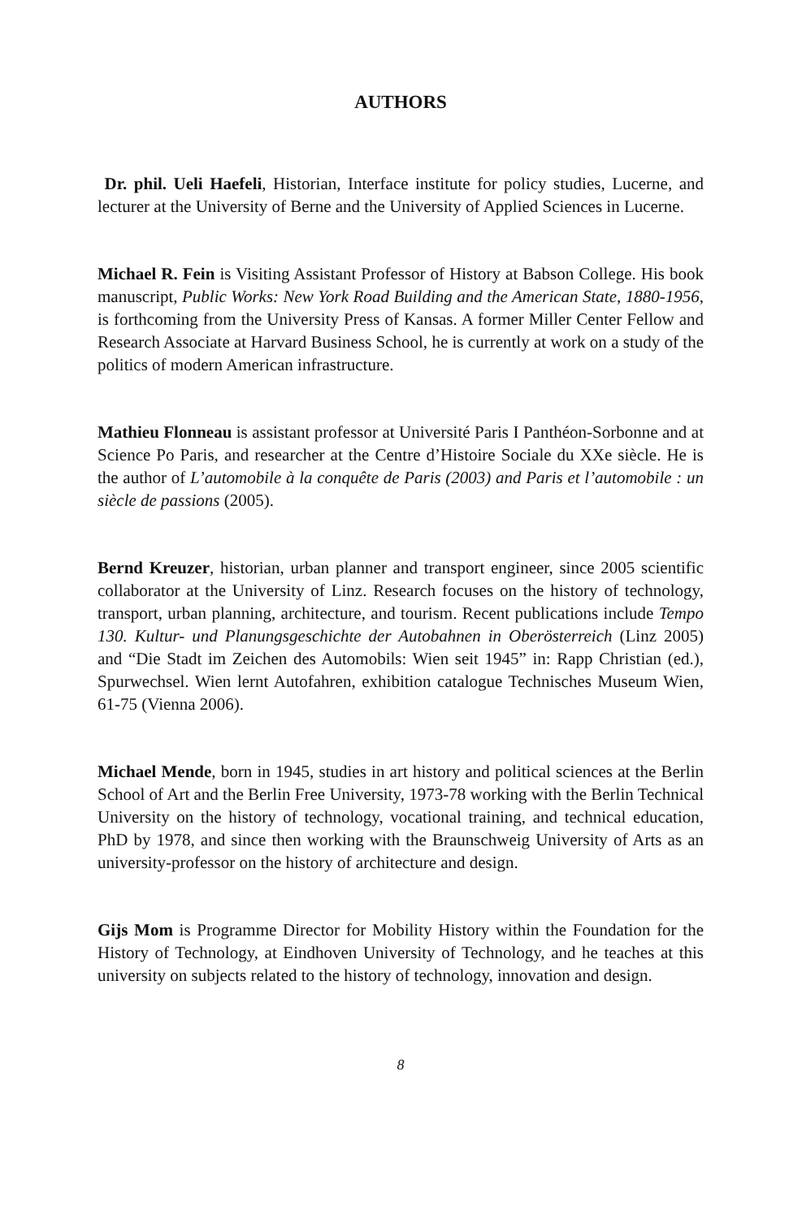AUTHORS
Dr. phil. Ueli Haefeli, Historian, Interface institute for policy studies, Lucerne, and lecturer at the University of Berne and the University of Applied Sciences in Lucerne.
Michael R. Fein is Visiting Assistant Professor of History at Babson College. His book manuscript, Public Works: New York Road Building and the American State, 1880-1956, is forthcoming from the University Press of Kansas. A former Miller Center Fellow and Research Associate at Harvard Business School, he is currently at work on a study of the politics of modern American infrastructure.
Mathieu Flonneau is assistant professor at Université Paris I Panthéon-Sorbonne and at Science Po Paris, and researcher at the Centre d’Histoire Sociale du XXe siècle. He is the author of L’automobile à la conquête de Paris (2003) and Paris et l’automobile : un siècle de passions (2005).
Bernd Kreuzer, historian, urban planner and transport engineer, since 2005 scientific collaborator at the University of Linz. Research focuses on the history of technology, transport, urban planning, architecture, and tourism. Recent publications include Tempo 130. Kultur- und Planungsgeschichte der Autobahnen in Oberösterreich (Linz 2005) and “Die Stadt im Zeichen des Automobils: Wien seit 1945” in: Rapp Christian (ed.), Spurwechsel. Wien lernt Autofahren, exhibition catalogue Technisches Museum Wien, 61-75 (Vienna 2006).
Michael Mende, born in 1945, studies in art history and political sciences at the Berlin School of Art and the Berlin Free University, 1973-78 working with the Berlin Technical University on the history of technology, vocational training, and technical education, PhD by 1978, and since then working with the Braunschweig University of Arts as an university-professor on the history of architecture and design.
Gijs Mom is Programme Director for Mobility History within the Foundation for the History of Technology, at Eindhoven University of Technology, and he teaches at this university on subjects related to the history of technology, innovation and design.
8